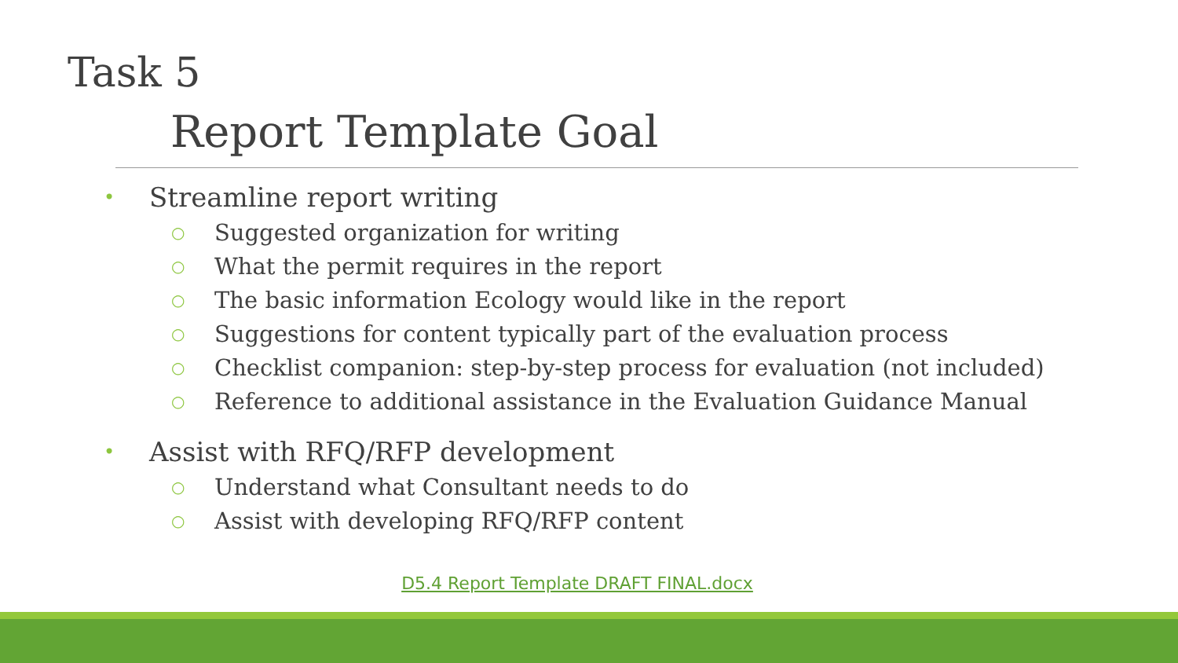Task 5
Report Template Goal
• Streamline report writing
○ Suggested organization for writing
○ What the permit requires in the report
○ The basic information Ecology would like in the report
○ Suggestions for content typically part of the evaluation process
○ Checklist companion: step-by-step process for evaluation (not included)
○ Reference to additional assistance in the Evaluation Guidance Manual
• Assist with RFQ/RFP development
○ Understand what Consultant needs to do
○ Assist with developing RFQ/RFP content
D5.4 Report Template DRAFT FINAL.docx